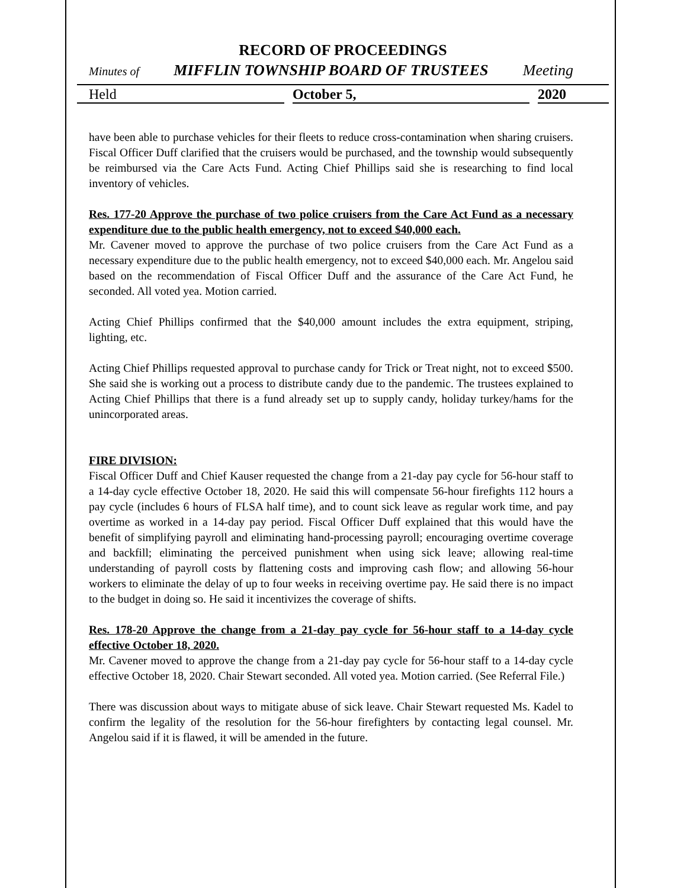RECORD OF PROCEEDINGS
Minutes of MIFFLIN TOWNSHIP BOARD OF TRUSTEES Meeting
Held October 5, 2020
have been able to purchase vehicles for their fleets to reduce cross-contamination when sharing cruisers. Fiscal Officer Duff clarified that the cruisers would be purchased, and the township would subsequently be reimbursed via the Care Acts Fund. Acting Chief Phillips said she is researching to find local inventory of vehicles.
Res. 177-20 Approve the purchase of two police cruisers from the Care Act Fund as a necessary expenditure due to the public health emergency, not to exceed $40,000 each.
Mr. Cavener moved to approve the purchase of two police cruisers from the Care Act Fund as a necessary expenditure due to the public health emergency, not to exceed $40,000 each. Mr. Angelou said based on the recommendation of Fiscal Officer Duff and the assurance of the Care Act Fund, he seconded. All voted yea. Motion carried.
Acting Chief Phillips confirmed that the $40,000 amount includes the extra equipment, striping, lighting, etc.
Acting Chief Phillips requested approval to purchase candy for Trick or Treat night, not to exceed $500. She said she is working out a process to distribute candy due to the pandemic. The trustees explained to Acting Chief Phillips that there is a fund already set up to supply candy, holiday turkey/hams for the unincorporated areas.
FIRE DIVISION:
Fiscal Officer Duff and Chief Kauser requested the change from a 21-day pay cycle for 56-hour staff to a 14-day cycle effective October 18, 2020. He said this will compensate 56-hour firefights 112 hours a pay cycle (includes 6 hours of FLSA half time), and to count sick leave as regular work time, and pay overtime as worked in a 14-day pay period. Fiscal Officer Duff explained that this would have the benefit of simplifying payroll and eliminating hand-processing payroll; encouraging overtime coverage and backfill; eliminating the perceived punishment when using sick leave; allowing real-time understanding of payroll costs by flattening costs and improving cash flow; and allowing 56-hour workers to eliminate the delay of up to four weeks in receiving overtime pay. He said there is no impact to the budget in doing so. He said it incentivizes the coverage of shifts.
Res. 178-20 Approve the change from a 21-day pay cycle for 56-hour staff to a 14-day cycle effective October 18, 2020.
Mr. Cavener moved to approve the change from a 21-day pay cycle for 56-hour staff to a 14-day cycle effective October 18, 2020. Chair Stewart seconded. All voted yea. Motion carried. (See Referral File.)
There was discussion about ways to mitigate abuse of sick leave. Chair Stewart requested Ms. Kadel to confirm the legality of the resolution for the 56-hour firefighters by contacting legal counsel. Mr. Angelou said if it is flawed, it will be amended in the future.